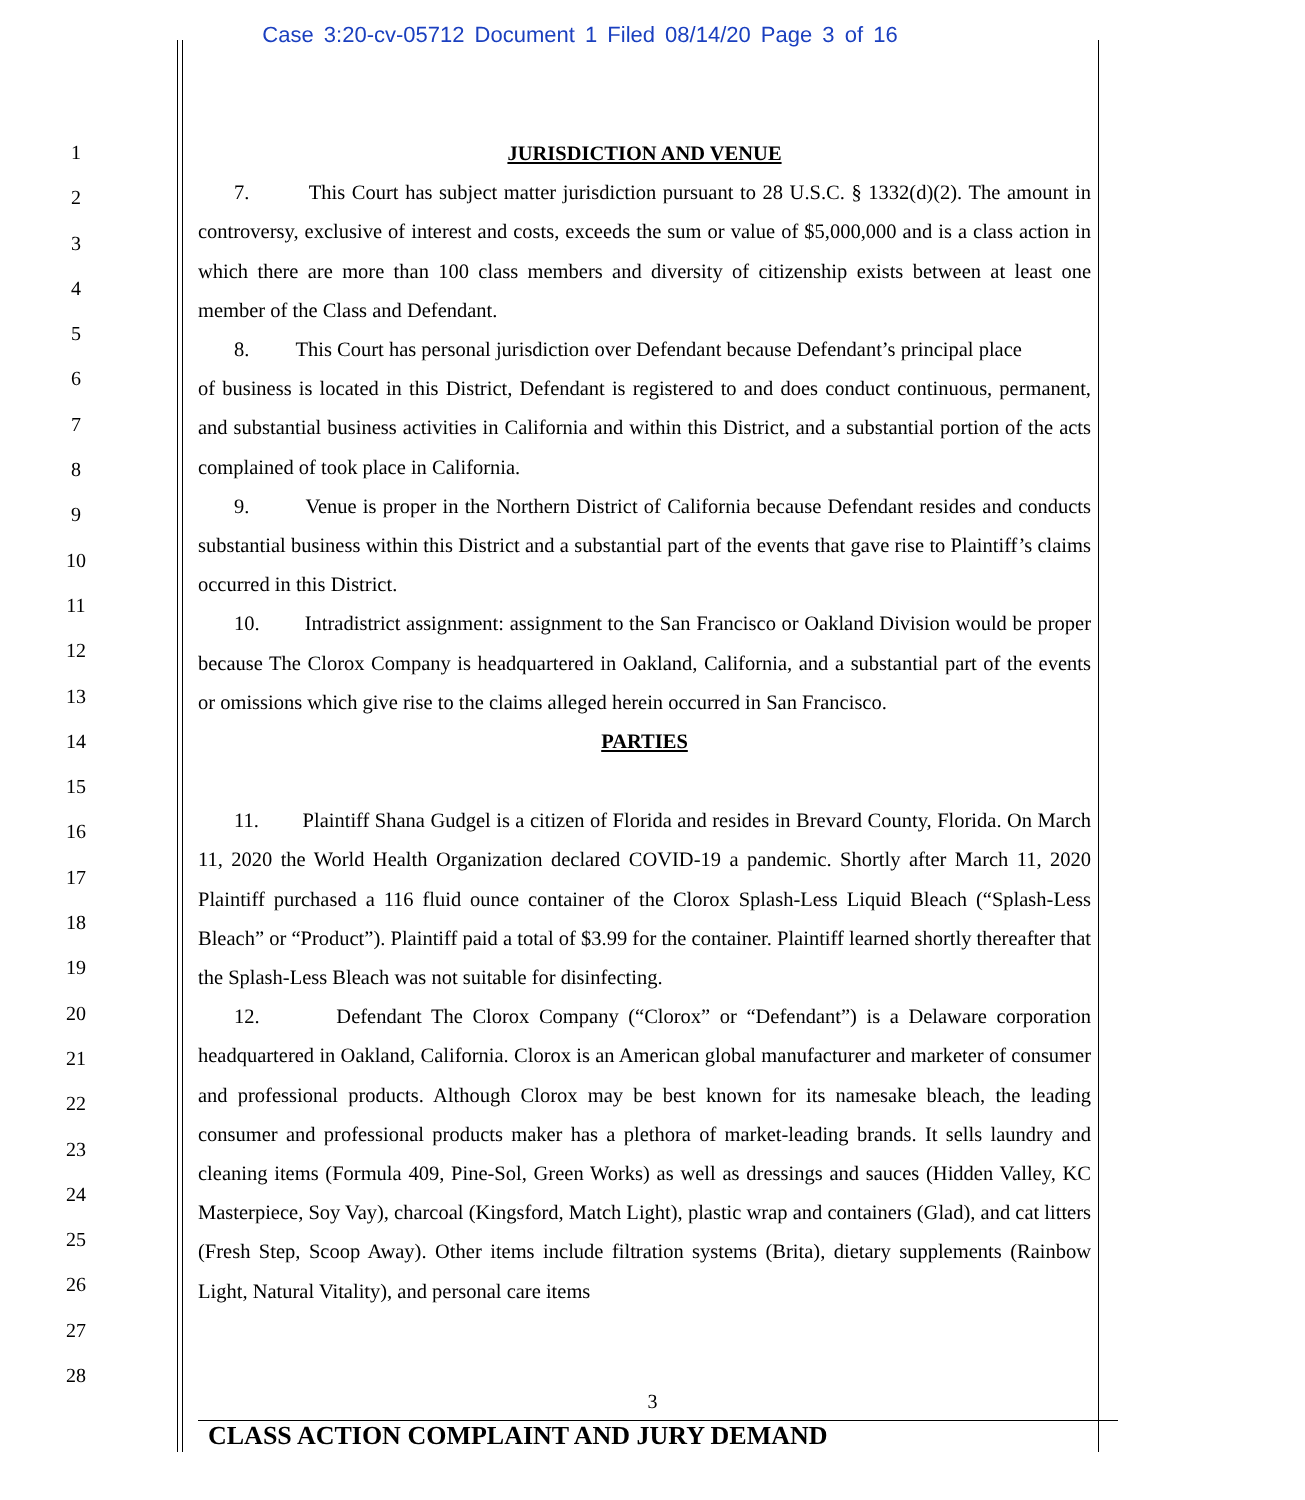Case 3:20-cv-05712 Document 1 Filed 08/14/20 Page 3 of 16
1
2
3
4
5
6
7
8
9
10
11
12
13
14
15
16
17
18
19
20
21
22
23
24
25
26
27
28
JURISDICTION AND VENUE
7. This Court has subject matter jurisdiction pursuant to 28 U.S.C. § 1332(d)(2). The amount in controversy, exclusive of interest and costs, exceeds the sum or value of $5,000,000 and is a class action in which there are more than 100 class members and diversity of citizenship exists between at least one member of the Class and Defendant.
8. This Court has personal jurisdiction over Defendant because Defendant’s principal place
of business is located in this District, Defendant is registered to and does conduct continuous, permanent, and substantial business activities in California and within this District, and a substantial portion of the acts complained of took place in California.
9. Venue is proper in the Northern District of California because Defendant resides and conducts substantial business within this District and a substantial part of the events that gave rise to Plaintiff’s claims occurred in this District.
10. Intradistrict assignment: assignment to the San Francisco or Oakland Division would be proper because The Clorox Company is headquartered in Oakland, California, and a substantial part of the events or omissions which give rise to the claims alleged herein occurred in San Francisco.
PARTIES
11. Plaintiff Shana Gudgel is a citizen of Florida and resides in Brevard County, Florida. On March 11, 2020 the World Health Organization declared COVID-19 a pandemic. Shortly after March 11, 2020 Plaintiff purchased a 116 fluid ounce container of the Clorox Splash-Less Liquid Bleach (“Splash-Less Bleach” or “Product”). Plaintiff paid a total of $3.99 for the container. Plaintiff learned shortly thereafter that the Splash-Less Bleach was not suitable for disinfecting.
12. Defendant The Clorox Company (“Clorox” or “Defendant”) is a Delaware corporation headquartered in Oakland, California. Clorox is an American global manufacturer and marketer of consumer and professional products. Although Clorox may be best known for its namesake bleach, the leading consumer and professional products maker has a plethora of market-leading brands. It sells laundry and cleaning items (Formula 409, Pine-Sol, Green Works) as well as dressings and sauces (Hidden Valley, KC Masterpiece, Soy Vay), charcoal (Kingsford, Match Light), plastic wrap and containers (Glad), and cat litters (Fresh Step, Scoop Away). Other items include filtration systems (Brita), dietary supplements (Rainbow Light, Natural Vitality), and personal care items
3
CLASS ACTION COMPLAINT AND JURY DEMAND